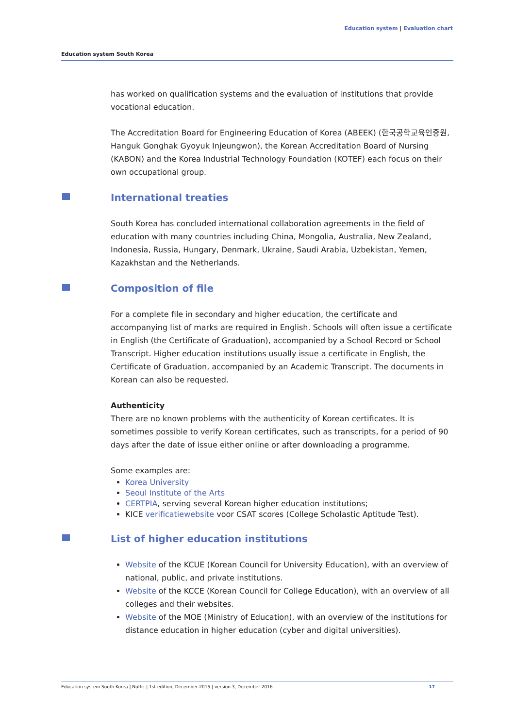Education system | Evaluation chart
Education system South Korea
has worked on qualification systems and the evaluation of institutions that provide vocational education.
The Accreditation Board for Engineering Education of Korea (ABEEK) (한국공학교육인증원, Hanguk Gonghak Gyoyuk Injeungwon), the Korean Accreditation Board of Nursing (KABON) and the Korea Industrial Technology Foundation (KOTEF) each focus on their own occupational group.
International treaties
South Korea has concluded international collaboration agreements in the field of education with many countries including China, Mongolia, Australia, New Zealand, Indonesia, Russia, Hungary, Denmark, Ukraine, Saudi Arabia, Uzbekistan, Yemen, Kazakhstan and the Netherlands.
Composition of file
For a complete file in secondary and higher education, the certificate and accompanying list of marks are required in English. Schools will often issue a certificate in English (the Certificate of Graduation), accompanied by a School Record or School Transcript. Higher education institutions usually issue a certificate in English, the Certificate of Graduation, accompanied by an Academic Transcript. The documents in Korean can also be requested.
Authenticity
There are no known problems with the authenticity of Korean certificates. It is sometimes possible to verify Korean certificates, such as transcripts, for a period of 90 days after the date of issue either online or after downloading a programme.
Some examples are:
Korea University
Seoul Institute of the Arts
CERTPIA, serving several Korean higher education institutions;
KICE verificatiewebsite voor CSAT scores (College Scholastic Aptitude Test).
List of higher education institutions
Website of the KCUE (Korean Council for University Education), with an overview of national, public, and private institutions.
Website of the KCCE (Korean Council for College Education), with an overview of all colleges and their websites.
Website of the MOE (Ministry of Education), with an overview of the institutions for distance education in higher education (cyber and digital universities).
Education system South Korea | Nuffic | 1st edition, December 2015 | version 3, December 2016 17